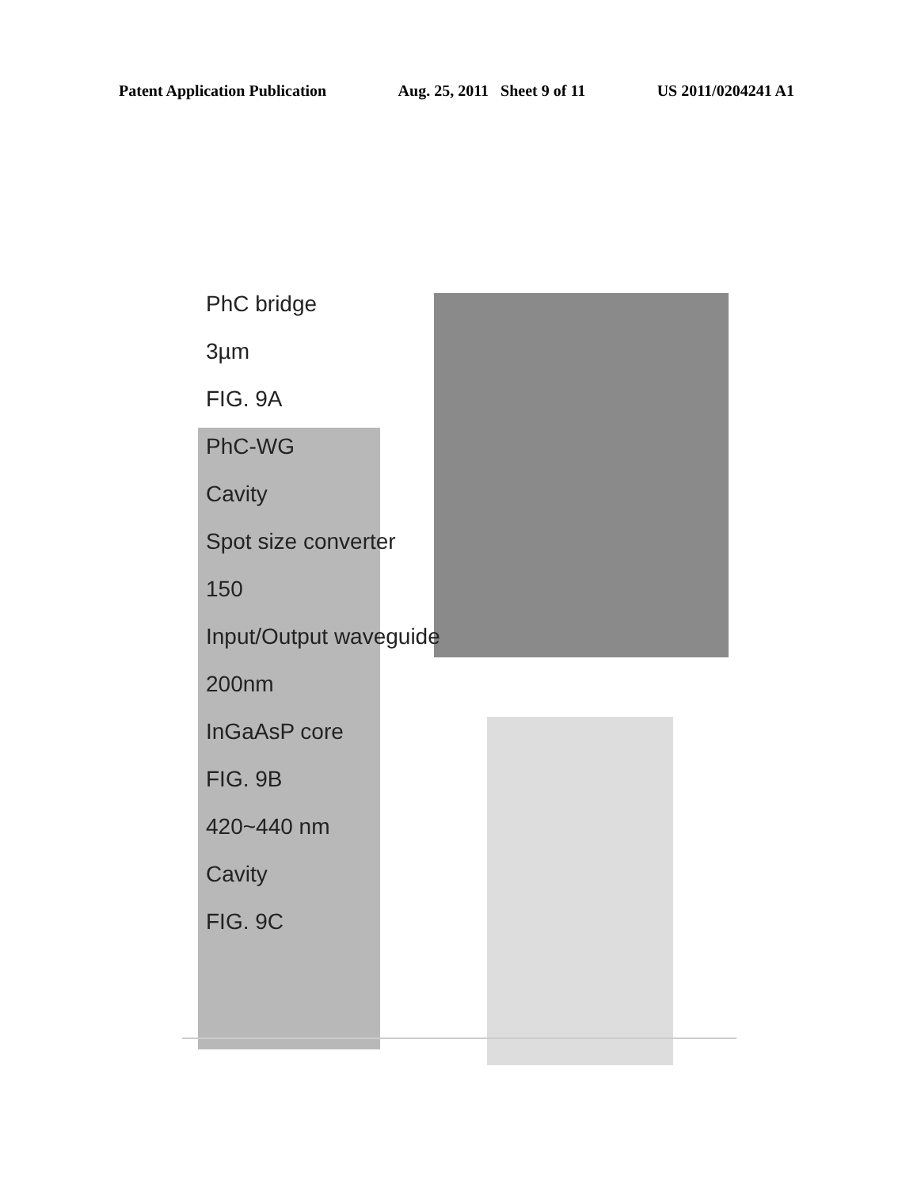Patent Application Publication Aug. 25, 2011 Sheet 9 of 11 US 2011/0204241 A1
PhC bridge
3µm
FIG. 9A
PhC-WG
Cavity
Spot size converter
150
Input/Output waveguide
200nm
InGaAsP core
FIG. 9B
420~440 nm
Cavity
FIG. 9C